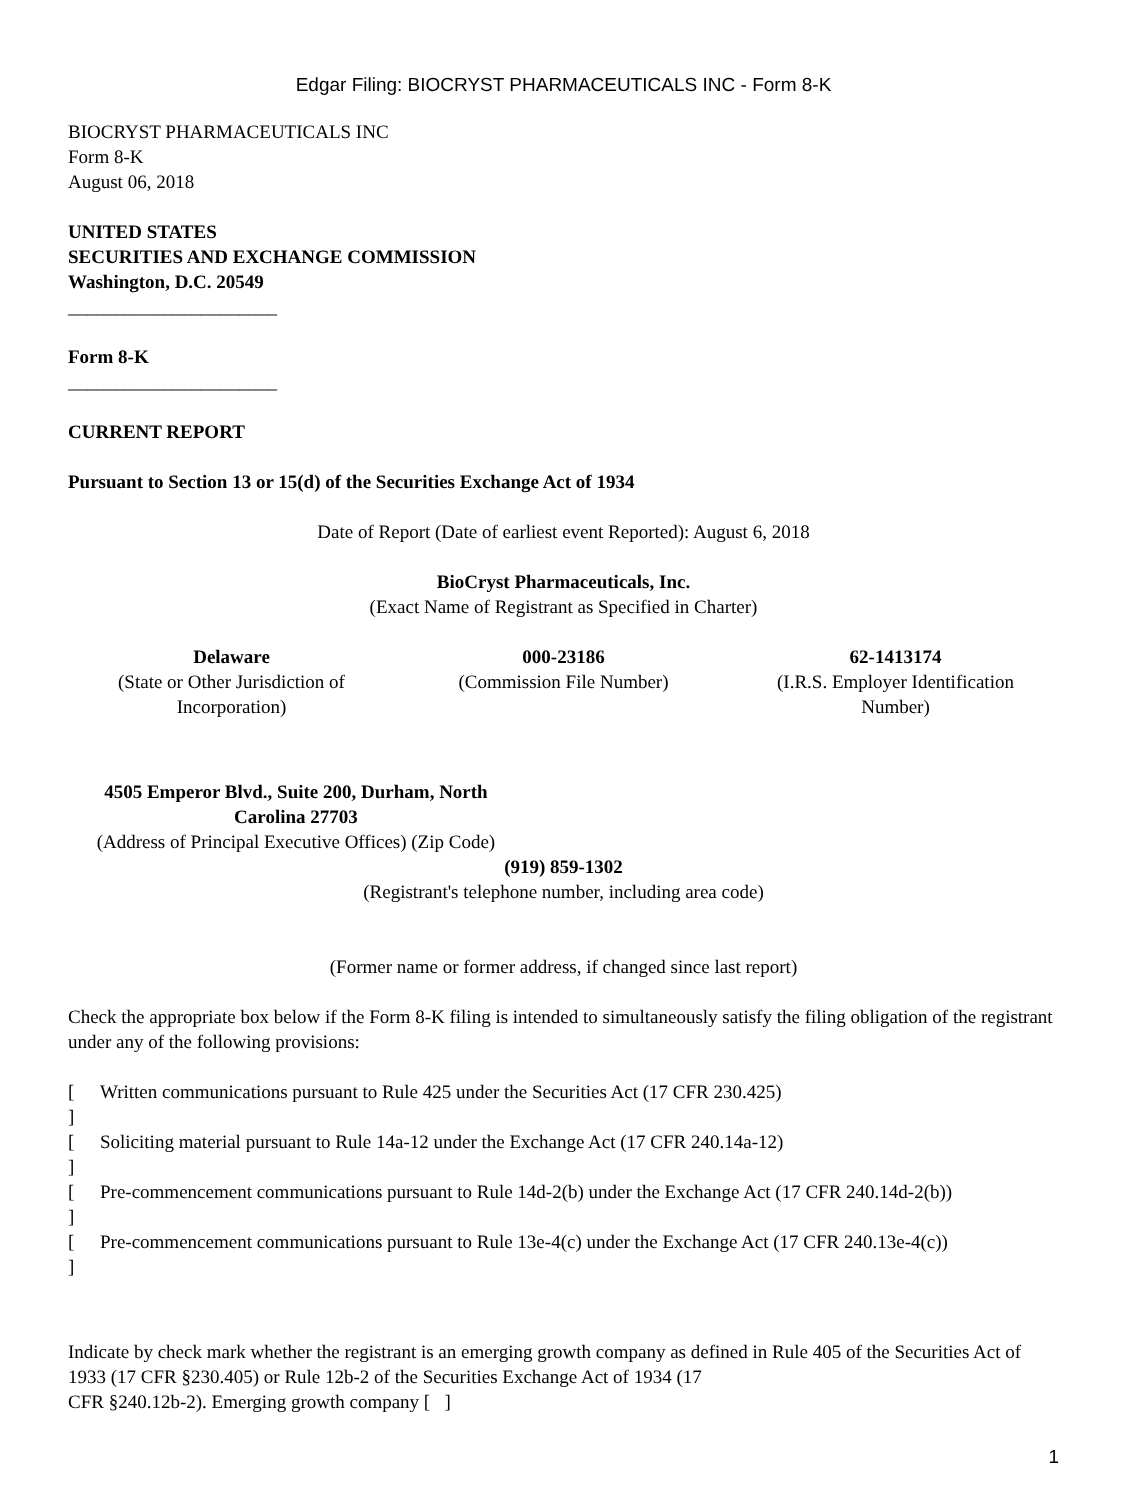Edgar Filing: BIOCRYST PHARMACEUTICALS INC - Form 8-K
BIOCRYST PHARMACEUTICALS INC
Form 8-K
August 06, 2018
UNITED STATES
SECURITIES AND EXCHANGE COMMISSION
Washington, D.C. 20549
______________________
Form 8-K
______________________
CURRENT REPORT
Pursuant to Section 13 or 15(d) of the Securities Exchange Act of 1934
Date of Report (Date of earliest event Reported): August 6, 2018
BioCryst Pharmaceuticals, Inc.
(Exact Name of Registrant as Specified in Charter)
| Delaware (State or Other Jurisdiction of Incorporation) | 000-23186 (Commission File Number) | 62-1413174 (I.R.S. Employer Identification Number) |
| 4505 Emperor Blvd., Suite 200, Durham, North Carolina 27703 (Address of Principal Executive Offices) (Zip Code) | |
(919) 859-1302
(Registrant's telephone number, including area code)
(Former name or former address, if changed since last report)
Check the appropriate box below if the Form 8-K filing is intended to simultaneously satisfy the filing obligation of the registrant under any of the following provisions:
| [ ] | Written communications pursuant to Rule 425 under the Securities Act (17 CFR 230.425) |
| [ ] | Soliciting material pursuant to Rule 14a-12 under the Exchange Act (17 CFR 240.14a-12) |
| [ ] | Pre-commencement communications pursuant to Rule 14d-2(b) under the Exchange Act (17 CFR 240.14d-2(b)) |
| [ ] | Pre-commencement communications pursuant to Rule 13e-4(c) under the Exchange Act (17 CFR 240.13e-4(c)) |
Indicate by check mark whether the registrant is an emerging growth company as defined in Rule 405 of the Securities Act of 1933 (17 CFR §230.405) or Rule 12b-2 of the Securities Exchange Act of 1934 (17
CFR §240.12b-2). Emerging growth company [ ]
1